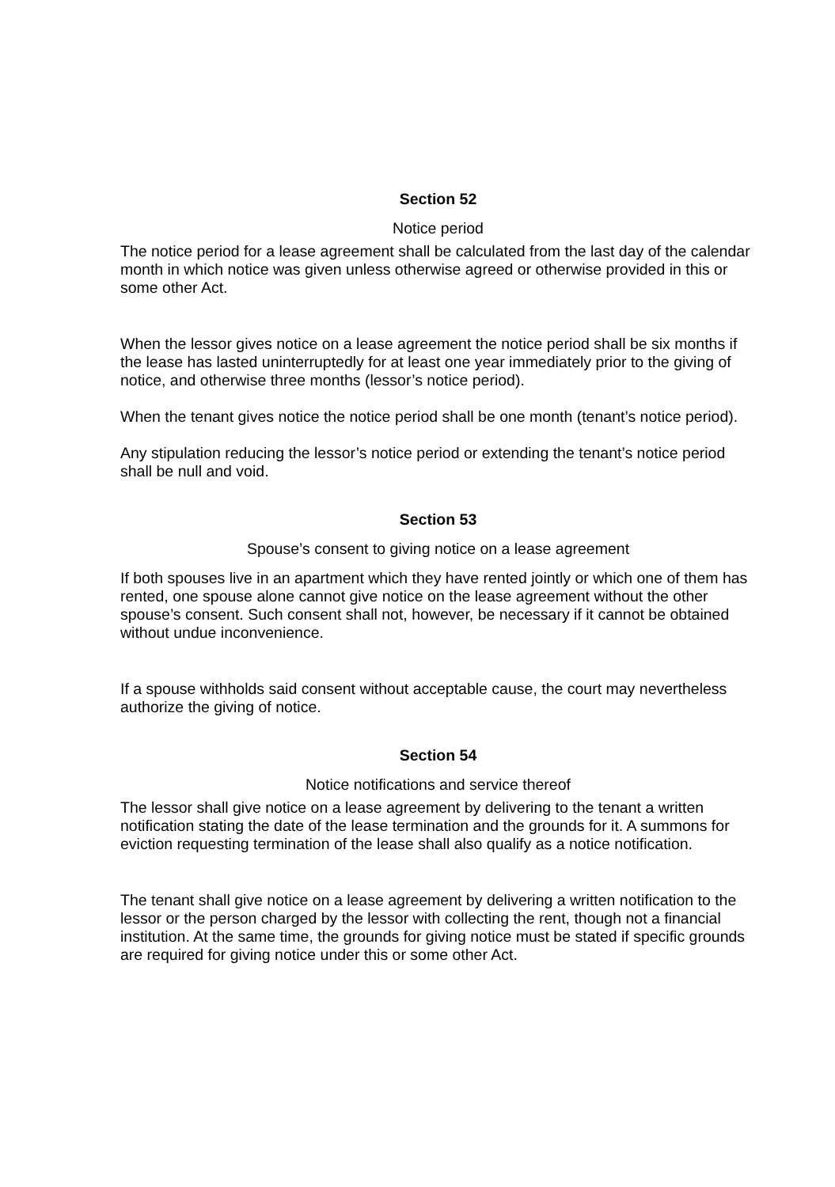Section 52
Notice period
The notice period for a lease agreement shall be calculated from the last day of the calendar month in which notice was given unless otherwise agreed or otherwise provided in this or some other Act.
When the lessor gives notice on a lease agreement the notice period shall be six months if the lease has lasted uninterruptedly for at least one year immediately prior to the giving of notice, and otherwise three months (lessor’s notice period).
When the tenant gives notice the notice period shall be one month (tenant’s notice period).
Any stipulation reducing the lessor’s notice period or extending the tenant’s notice period shall be null and void.
Section 53
Spouse’s consent to giving notice on a lease agreement
If both spouses live in an apartment which they have rented jointly or which one of them has rented, one spouse alone cannot give notice on the lease agreement without the other spouse’s consent. Such consent shall not, however, be necessary if it cannot be obtained without undue inconvenience.
If a spouse withholds said consent without acceptable cause, the court may nevertheless authorize the giving of notice.
Section 54
Notice notifications and service thereof
The lessor shall give notice on a lease agreement by delivering to the tenant a written notification stating the date of the lease termination and the grounds for it. A summons for eviction requesting termination of the lease shall also qualify as a notice notification.
The tenant shall give notice on a lease agreement by delivering a written notification to the lessor or the person charged by the lessor with collecting the rent, though not a financial institution. At the same time, the grounds for giving notice must be stated if specific grounds are required for giving notice under this or some other Act.